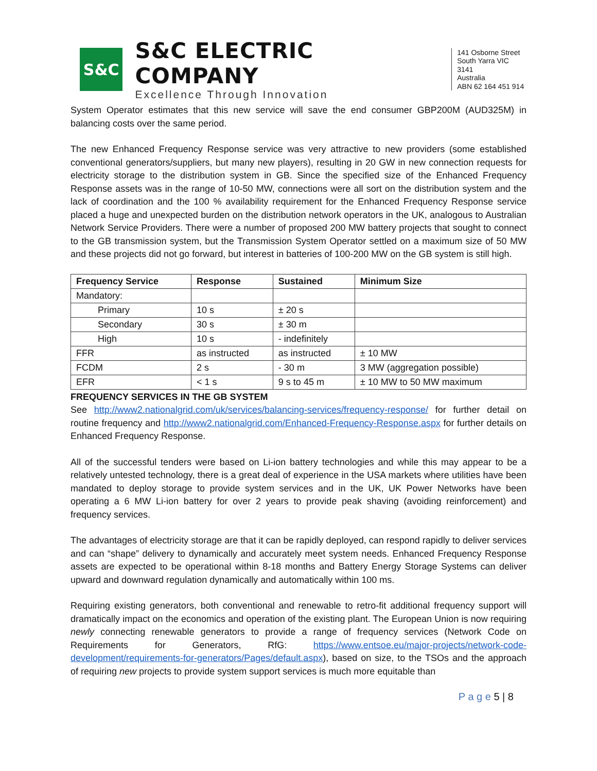S&C
S&C ELECTRIC COMPANY
Excellence Through Innovation
141 Osborne Street
South Yarra VIC 3141
Australia
ABN 62 164 451 914
System Operator estimates that this new service will save the end consumer GBP200M (AUD325M) in balancing costs over the same period.
The new Enhanced Frequency Response service was very attractive to new providers (some established conventional generators/suppliers, but many new players), resulting in 20 GW in new connection requests for electricity storage to the distribution system in GB. Since the specified size of the Enhanced Frequency Response assets was in the range of 10-50 MW, connections were all sort on the distribution system and the lack of coordination and the 100 % availability requirement for the Enhanced Frequency Response service placed a huge and unexpected burden on the distribution network operators in the UK, analogous to Australian Network Service Providers. There were a number of proposed 200 MW battery projects that sought to connect to the GB transmission system, but the Transmission System Operator settled on a maximum size of 50 MW and these projects did not go forward, but interest in batteries of 100-200 MW on the GB system is still high.
| Frequency Service | Response | Sustained | Minimum Size |
| --- | --- | --- | --- |
| Mandatory: | | | |
| Primary | 10 s | ± 20 s | |
| Secondary | 30 s | ± 30 m | |
| High | 10 s | - indefinitely | |
| FFR | as instructed | as instructed | ± 10 MW |
| FCDM | 2 s | - 30 m | 3 MW (aggregation possible) |
| EFR | < 1 s | 9 s to 45 m | ± 10 MW to 50 MW maximum |
FREQUENCY SERVICES IN THE GB SYSTEM
See http://www2.nationalgrid.com/uk/services/balancing-services/frequency-response/ for further detail on routine frequency and http://www2.nationalgrid.com/Enhanced-Frequency-Response.aspx for further details on Enhanced Frequency Response.
All of the successful tenders were based on Li-ion battery technologies and while this may appear to be a relatively untested technology, there is a great deal of experience in the USA markets where utilities have been mandated to deploy storage to provide system services and in the UK, UK Power Networks have been operating a 6 MW Li-ion battery for over 2 years to provide peak shaving (avoiding reinforcement) and frequency services.
The advantages of electricity storage are that it can be rapidly deployed, can respond rapidly to deliver services and can “shape” delivery to dynamically and accurately meet system needs. Enhanced Frequency Response assets are expected to be operational within 8-18 months and Battery Energy Storage Systems can deliver upward and downward regulation dynamically and automatically within 100 ms.
Requiring existing generators, both conventional and renewable to retro-fit additional frequency support will dramatically impact on the economics and operation of the existing plant. The European Union is now requiring newly connecting renewable generators to provide a range of frequency services (Network Code on Requirements for Generators, RfG: https://www.entsoe.eu/major-projects/network-code-development/requirements-for-generators/Pages/default.aspx), based on size, to the TSOs and the approach of requiring new projects to provide system support services is much more equitable than
P a g e 5 | 8